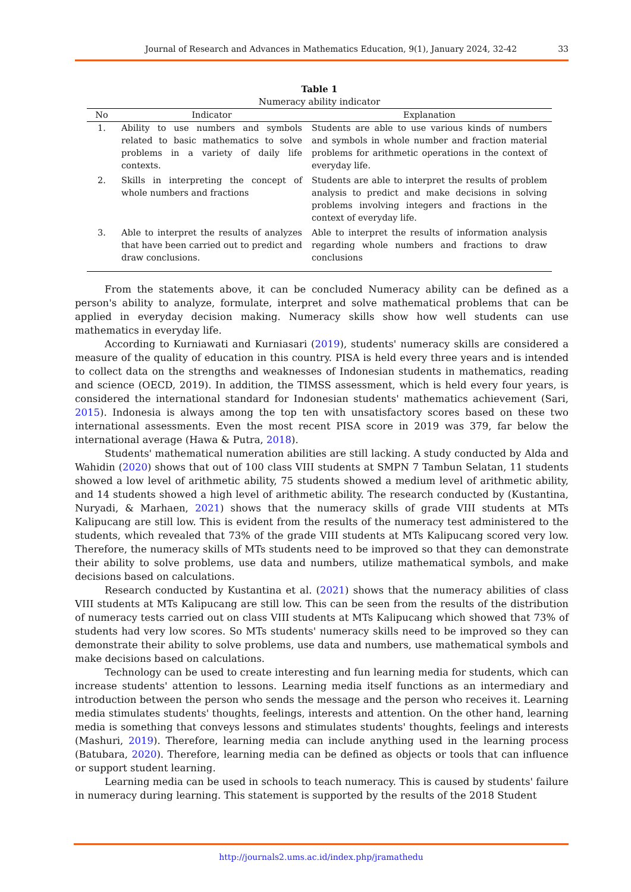Journal of Research and Advances in Mathematics Education, 9(1), January 2024, 32-42 33
Table 1
Numeracy ability indicator
| No | Indicator | Explanation |
| --- | --- | --- |
| 1. | Ability to use numbers and symbols related to basic mathematics to solve problems in a variety of daily life contexts. | Students are able to use various kinds of numbers and symbols in whole number and fraction material problems for arithmetic operations in the context of everyday life. |
| 2. | Skills in interpreting the concept of whole numbers and fractions | Students are able to interpret the results of problem analysis to predict and make decisions in solving problems involving integers and fractions in the context of everyday life. |
| 3. | Able to interpret the results of analyzes that have been carried out to predict and draw conclusions. | Able to interpret the results of information analysis regarding whole numbers and fractions to draw conclusions |
From the statements above, it can be concluded Numeracy ability can be defined as a person's ability to analyze, formulate, interpret and solve mathematical problems that can be applied in everyday decision making. Numeracy skills show how well students can use mathematics in everyday life.
According to Kurniawati and Kurniasari (2019), students' numeracy skills are considered a measure of the quality of education in this country. PISA is held every three years and is intended to collect data on the strengths and weaknesses of Indonesian students in mathematics, reading and science (OECD, 2019). In addition, the TIMSS assessment, which is held every four years, is considered the international standard for Indonesian students' mathematics achievement (Sari, 2015). Indonesia is always among the top ten with unsatisfactory scores based on these two international assessments. Even the most recent PISA score in 2019 was 379, far below the international average (Hawa & Putra, 2018).
Students' mathematical numeration abilities are still lacking. A study conducted by Alda and Wahidin (2020) shows that out of 100 class VIII students at SMPN 7 Tambun Selatan, 11 students showed a low level of arithmetic ability, 75 students showed a medium level of arithmetic ability, and 14 students showed a high level of arithmetic ability. The research conducted by (Kustantina, Nuryadi, & Marhaen, 2021) shows that the numeracy skills of grade VIII students at MTs Kalipucang are still low. This is evident from the results of the numeracy test administered to the students, which revealed that 73% of the grade VIII students at MTs Kalipucang scored very low. Therefore, the numeracy skills of MTs students need to be improved so that they can demonstrate their ability to solve problems, use data and numbers, utilize mathematical symbols, and make decisions based on calculations.
Research conducted by Kustantina et al. (2021) shows that the numeracy abilities of class VIII students at MTs Kalipucang are still low. This can be seen from the results of the distribution of numeracy tests carried out on class VIII students at MTs Kalipucang which showed that 73% of students had very low scores. So MTs students' numeracy skills need to be improved so they can demonstrate their ability to solve problems, use data and numbers, use mathematical symbols and make decisions based on calculations.
Technology can be used to create interesting and fun learning media for students, which can increase students' attention to lessons. Learning media itself functions as an intermediary and introduction between the person who sends the message and the person who receives it. Learning media stimulates students' thoughts, feelings, interests and attention. On the other hand, learning media is something that conveys lessons and stimulates students' thoughts, feelings and interests (Mashuri, 2019). Therefore, learning media can include anything used in the learning process (Batubara, 2020). Therefore, learning media can be defined as objects or tools that can influence or support student learning.
Learning media can be used in schools to teach numeracy. This is caused by students' failure in numeracy during learning. This statement is supported by the results of the 2018 Student
http://journals2.ums.ac.id/index.php/jramathedu